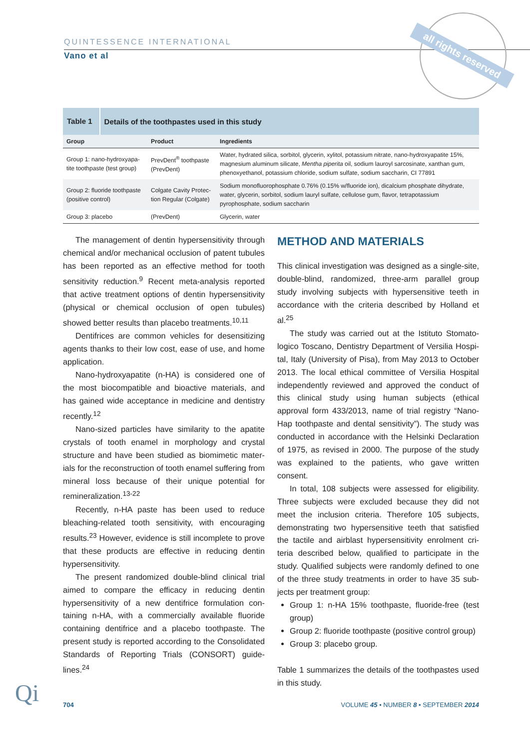QUINTESSENCE INTERNATIONAL
Vano et al
all rights reserved
Table 1 Details of the toothpastes used in this study
| Group | Product | Ingredients |
| --- | --- | --- |
| Group 1: nano-hydroxyapa­tite toothpaste (test group) | PrevDent<sup>®</sup> toothpaste (PrevDent) | Water, hydrated silica, sorbitol, glycerin, xylitol, potassium nitrate, nano-hydroxyapatite 15%, magnesium aluminum silicate, Mentha piperita oil, sodium lauroyl sarcosinate, xanthan gum, phenoxyethanol, potassium chloride, sodium sulfate, sodium saccharin, CI 77891 |
| Group 2: fluoride tooth­paste (positive control) | Colgate Cavity Protec­tion Regular (Colgate) | Sodium monofluorophosphate 0.76% (0.15% w/fluoride ion), dicalcium phosphate dihy­drate, water, glycerin, sorbitol, sodium lauryl sulfate, cellulose gum, flavor, tetrapotassium pyrophosphate, sodium saccharin |
| Group 3: placebo | (PrevDent) | Glycerin, water |
The management of dentin hypersensitivity through chemical and/or mechanical occlusion of patent tubules has been reported as an effective method for tooth sensitivity reduction.<sup>9</sup> Recent meta-analysis reported that active treatment options of dentin hypersensitivity (physical or chemical occlusion of open tubules) showed better results than placebo treatments.<sup>10,11</sup>
Dentifrices are common vehicles for desensitizing agents thanks to their low cost, ease of use, and home application.
Nano-hydroxyapatite (n-HA) is considered one of the most biocompatible and bioactive materials, and has gained wide acceptance in medicine and dentistry recently.<sup>12</sup>
Nano-sized particles have similarity to the apatite crystals of tooth enamel in morphology and crystal structure and have been studied as biomimetic mater­ials for the reconstruction of tooth enamel suffering from mineral loss because of their unique potential for remineralization.<sup>13-22</sup>
Recently, n-HA paste has been used to reduce bleaching-related tooth sensitivity, with encouraging results.<sup>23</sup> However, evidence is still incomplete to prove that these products are effective in reducing dentin hypersensitivity.
The present randomized double-blind clinical trial aimed to compare the efficacy in reducing dentin hypersensitivity of a new dentifrice formulation con­taining n-HA, with a commercially available fluoride containing dentifrice and a placebo toothpaste. The present study is reported according to the Consoli­dated Standards of Reporting Trials (CONSORT) guide­lines.<sup>24</sup>
METHOD AND MATERIALS
This clinical investigation was designed as a single-site, double-blind, randomized, three-arm parallel group study involving subjects with hypersensitive teeth in accordance with the criteria described by Holland et al.<sup>25</sup>
The study was carried out at the Istituto Stomato­logico Toscano, Dentistry Department of Versilia Hospi­tal, Italy (University of Pisa), from May 2013 to October 2013. The local ethical committee of Versilia Hospital independently reviewed and approved the conduct of this clinical study using human subjects (ethical approval form 433/2013, name of trial registry “Nano-Hap toothpaste and dental sensitivity”). The study was conducted in accordance with the Helsinki Declaration of 1975, as revised in 2000. The purpose of the study was explained to the patients, who gave written consent.
In total, 108 subjects were assessed for eligibility. Three subjects were excluded because they did not meet the inclusion criteria. Therefore 105 subjects, demonstrating two hypersensitive teeth that satisfied the tactile and airblast hypersensitivity enrolment cri­teria described below, qualified to participate in the study. Qualified subjects were randomly defined to one of the three study treatments in order to have 35 sub­jects per treatment group:
Group 1: n-HA 15% toothpaste, fluoride-free (test group)
Group 2: fluoride toothpaste (positive control group)
Group 3: placebo group.
Table 1 summarizes the details of the toothpastes used in this study.
Qi 704
VOLUME 45 • NUMBER 8 • SEPTEMBER 2014